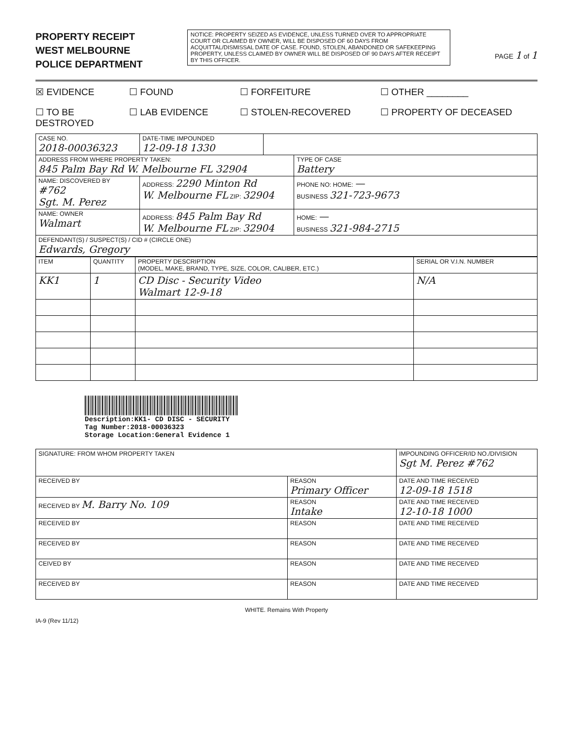PROPERTY RECEIPT
WEST MELBOURNE
POLICE DEPARTMENT
NOTICE: PROPERTY SEIZED AS EVIDENCE, UNLESS TURNED OVER TO APPROPRIATE COURT OR CLAIMED BY OWNER, WILL BE DISPOSED OF 60 DAYS FROM ACQUITTAL/DISMISSAL DATE OF CASE. FOUND, STOLEN, ABANDONED OR SAFEKEEPING PROPERTY, UNLESS CLAIMED BY OWNER WILL BE DISPOSED OF 90 DAYS AFTER RECEIPT BY THIS OFFICER.
PAGE 1 of 1
☒ EVIDENCE
☐ FOUND
☐ FORFEITURE
☐ OTHER ________
☐ TO BE DESTROYED
☐ LAB EVIDENCE
☐ STOLEN-RECOVERED
☐ PROPERTY OF DECEASED
| CASE NO. 2018-00036323 | DATE-TIME IMPOUNDED 12-09-18 1330 | | |
| ADDRESS FROM WHERE PROPERTY TAKEN: 845 Palm Bay Rd W. Melbourne FL 32904 | | | TYPE OF CASE Battery |
| NAME: DISCOVERED BY #762 Sgt. M. Perez | ADDRESS: 2290 Minton Rd W. Melbourne FL ZIP: 32904 | | PHONE NO: HOME: — BUSINESS 321-723-9673 |
| NAME: OWNER Walmart | ADDRESS: 845 Palm Bay Rd W. Melbourne FL ZIP: 32904 | | HOME: — BUSINESS 321-984-2715 |
| DEFENDANT(S) / SUSPECT(S) / CID # (CIRCLE ONE) Edwards, Gregory | | | |
| ITEM | QUANTITY | PROPERTY DESCRIPTION (MODEL, MAKE, BRAND, TYPE, SIZE, COLOR, CALIBER, ETC.) | SERIAL OR V.I.N. NUMBER |
| --- | --- | --- | --- |
| KK1 | 1 | CD Disc - Security Video Walmart 12-9-18 | N/A |
Description:KK1- CD DISC - SECURITY
Tag Number:2018-00036323
Storage Location:General Evidence 1
| SIGNATURE: FROM WHOM PROPERTY TAKEN | | IMPOUNDING OFFICER/ID NO./DIVISION Sgt M. Perez #762 |
| RECEIVED BY | REASON Primary Officer | DATE AND TIME RECEIVED 12-09-18 1518 |
| RECEIVED BY M. Barry No. 109 | REASON Intake | DATE AND TIME RECEIVED 12-10-18 1000 |
| RECEIVED BY | REASON | DATE AND TIME RECEIVED |
| RECEIVED BY | REASON | DATE AND TIME RECEIVED |
| CEIVED BY | REASON | DATE AND TIME RECEIVED |
| RECEIVED BY | REASON | DATE AND TIME RECEIVED |
WHITE. Remains With Property
IA-9 (Rev 11/12)